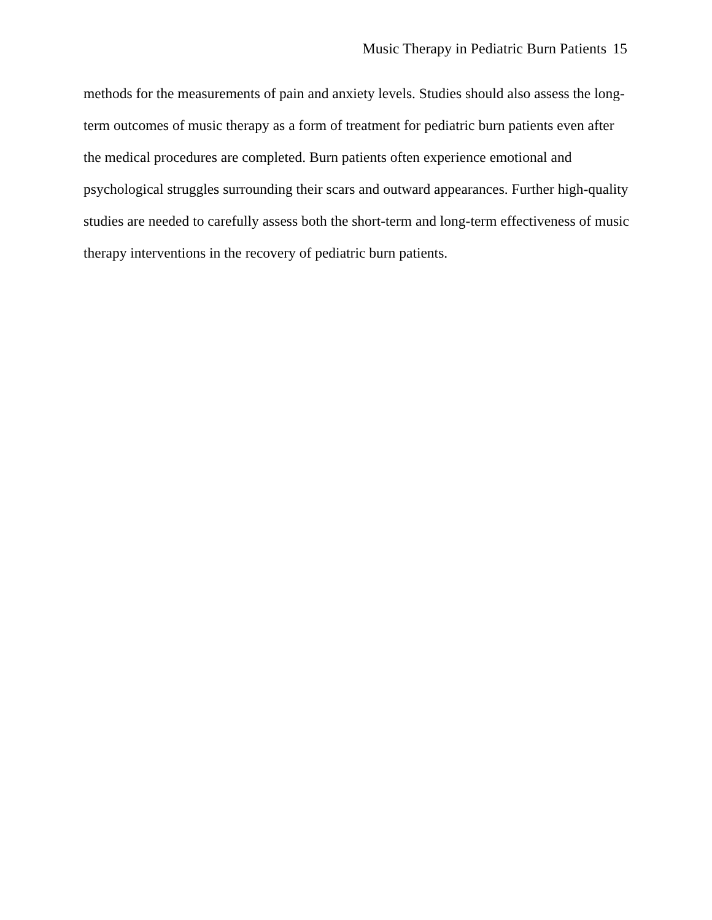Music Therapy in Pediatric Burn Patients 15
methods for the measurements of pain and anxiety levels. Studies should also assess the long-term outcomes of music therapy as a form of treatment for pediatric burn patients even after the medical procedures are completed. Burn patients often experience emotional and psychological struggles surrounding their scars and outward appearances. Further high-quality studies are needed to carefully assess both the short-term and long-term effectiveness of music therapy interventions in the recovery of pediatric burn patients.